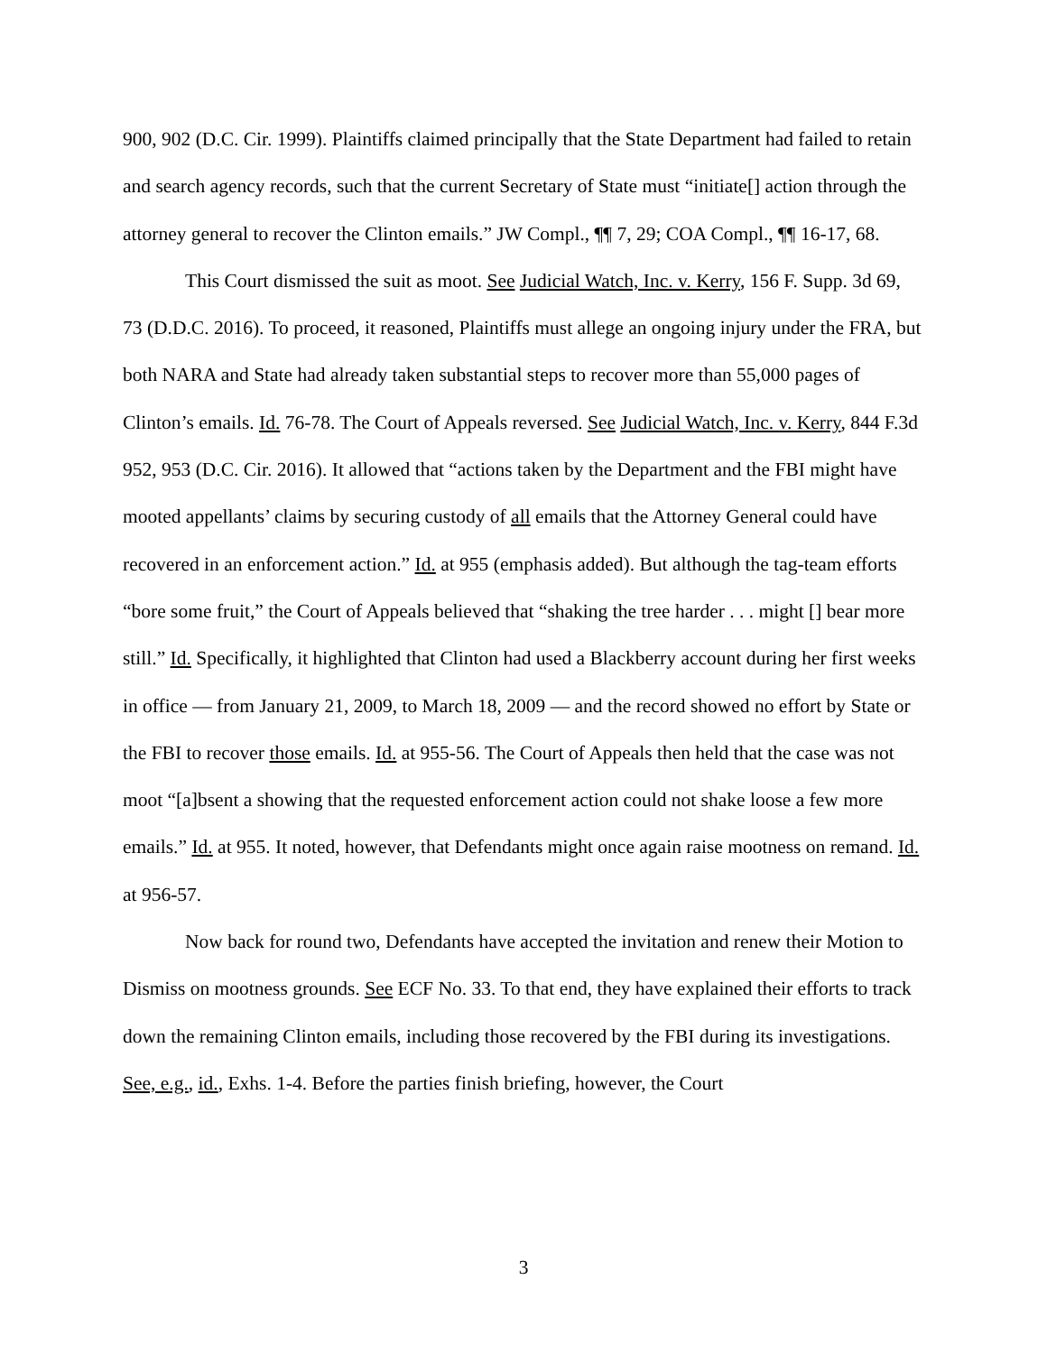900, 902 (D.C. Cir. 1999). Plaintiffs claimed principally that the State Department had failed to retain and search agency records, such that the current Secretary of State must “initiate[] action through the attorney general to recover the Clinton emails.” JW Compl., ¶¶ 7, 29; COA Compl., ¶¶ 16-17, 68.
This Court dismissed the suit as moot. See Judicial Watch, Inc. v. Kerry, 156 F. Supp. 3d 69, 73 (D.D.C. 2016). To proceed, it reasoned, Plaintiffs must allege an ongoing injury under the FRA, but both NARA and State had already taken substantial steps to recover more than 55,000 pages of Clinton’s emails. Id. 76-78. The Court of Appeals reversed. See Judicial Watch, Inc. v. Kerry, 844 F.3d 952, 953 (D.C. Cir. 2016). It allowed that “actions taken by the Department and the FBI might have mooted appellants’ claims by securing custody of all emails that the Attorney General could have recovered in an enforcement action.” Id. at 955 (emphasis added). But although the tag-team efforts “bore some fruit,” the Court of Appeals believed that “shaking the tree harder . . . might [] bear more still.” Id. Specifically, it highlighted that Clinton had used a Blackberry account during her first weeks in office — from January 21, 2009, to March 18, 2009 — and the record showed no effort by State or the FBI to recover those emails. Id. at 955-56. The Court of Appeals then held that the case was not moot “[a]bsent a showing that the requested enforcement action could not shake loose a few more emails.” Id. at 955. It noted, however, that Defendants might once again raise mootness on remand. Id. at 956-57.
Now back for round two, Defendants have accepted the invitation and renew their Motion to Dismiss on mootness grounds. See ECF No. 33. To that end, they have explained their efforts to track down the remaining Clinton emails, including those recovered by the FBI during its investigations. See, e.g., id., Exhs. 1-4. Before the parties finish briefing, however, the Court
3